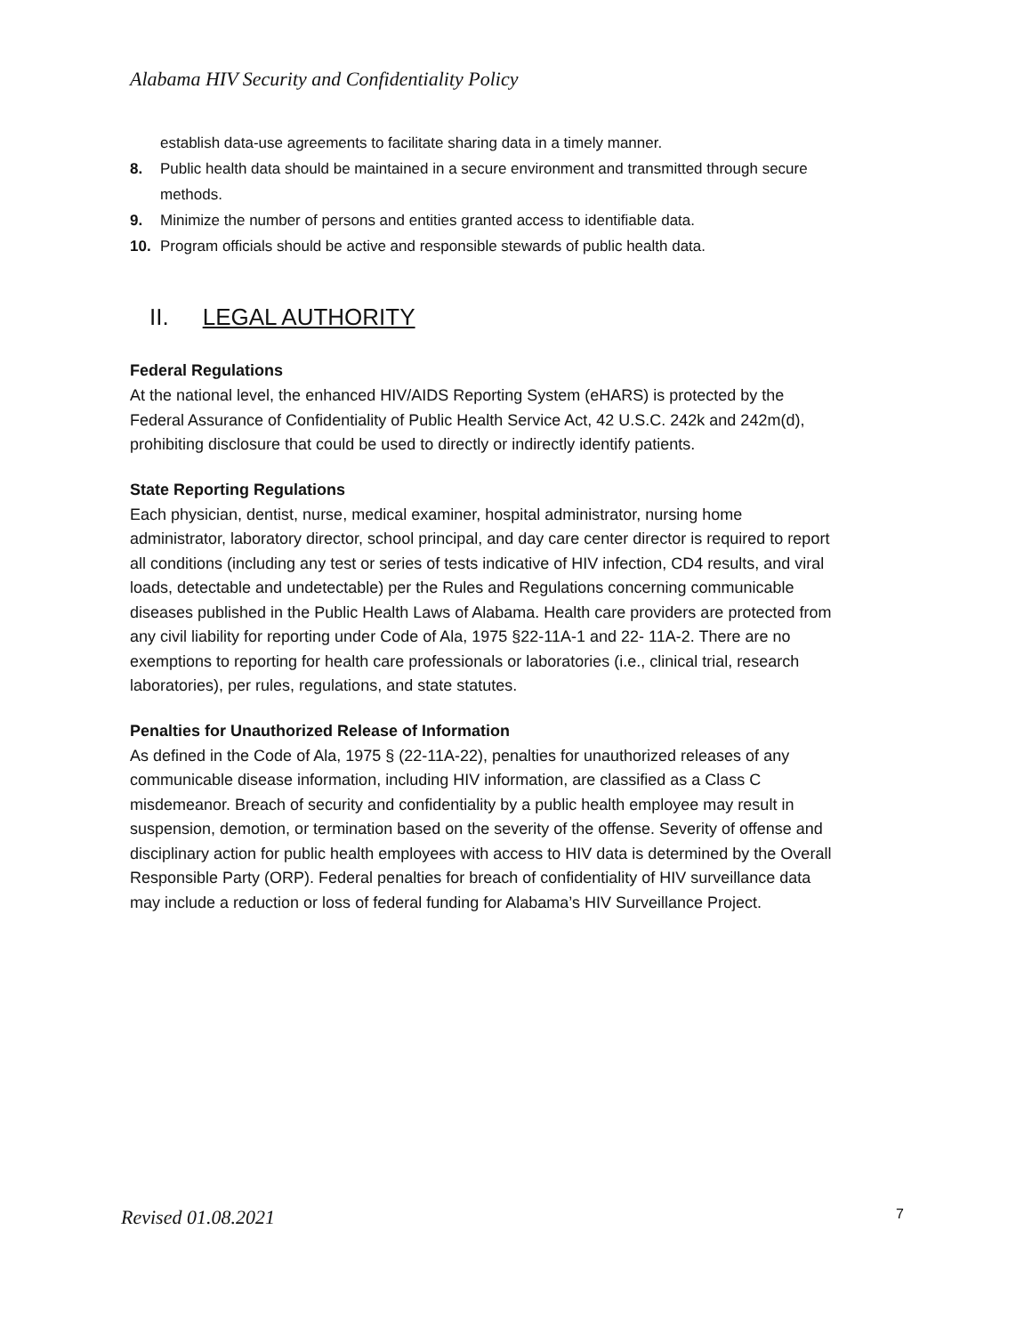Alabama HIV Security and Confidentiality Policy
establish data-use agreements to facilitate sharing data in a timely manner.
8. Public health data should be maintained in a secure environment and transmitted through secure methods.
9. Minimize the number of persons and entities granted access to identifiable data.
10. Program officials should be active and responsible stewards of public health data.
II. LEGAL AUTHORITY
Federal Regulations
At the national level, the enhanced HIV/AIDS Reporting System (eHARS) is protected by the Federal Assurance of Confidentiality of Public Health Service Act, 42 U.S.C. 242k and 242m(d), prohibiting disclosure that could be used to directly or indirectly identify patients.
State Reporting Regulations
Each physician, dentist, nurse, medical examiner, hospital administrator, nursing home administrator, laboratory director, school principal, and day care center director is required to report all conditions (including any test or series of tests indicative of HIV infection, CD4 results, and viral loads, detectable and undetectable) per the Rules and Regulations concerning communicable diseases published in the Public Health Laws of Alabama. Health care providers are protected from any civil liability for reporting under Code of Ala, 1975 §22-11A-1 and 22- 11A-2. There are no exemptions to reporting for health care professionals or laboratories (i.e., clinical trial, research laboratories), per rules, regulations, and state statutes.
Penalties for Unauthorized Release of Information
As defined in the Code of Ala, 1975 § (22-11A-22), penalties for unauthorized releases of any communicable disease information, including HIV information, are classified as a Class C misdemeanor. Breach of security and confidentiality by a public health employee may result in suspension, demotion, or termination based on the severity of the offense. Severity of offense and disciplinary action for public health employees with access to HIV data is determined by the Overall Responsible Party (ORP). Federal penalties for breach of confidentiality of HIV surveillance data may include a reduction or loss of federal funding for Alabama’s HIV Surveillance Project.
Revised 01.08.2021 7